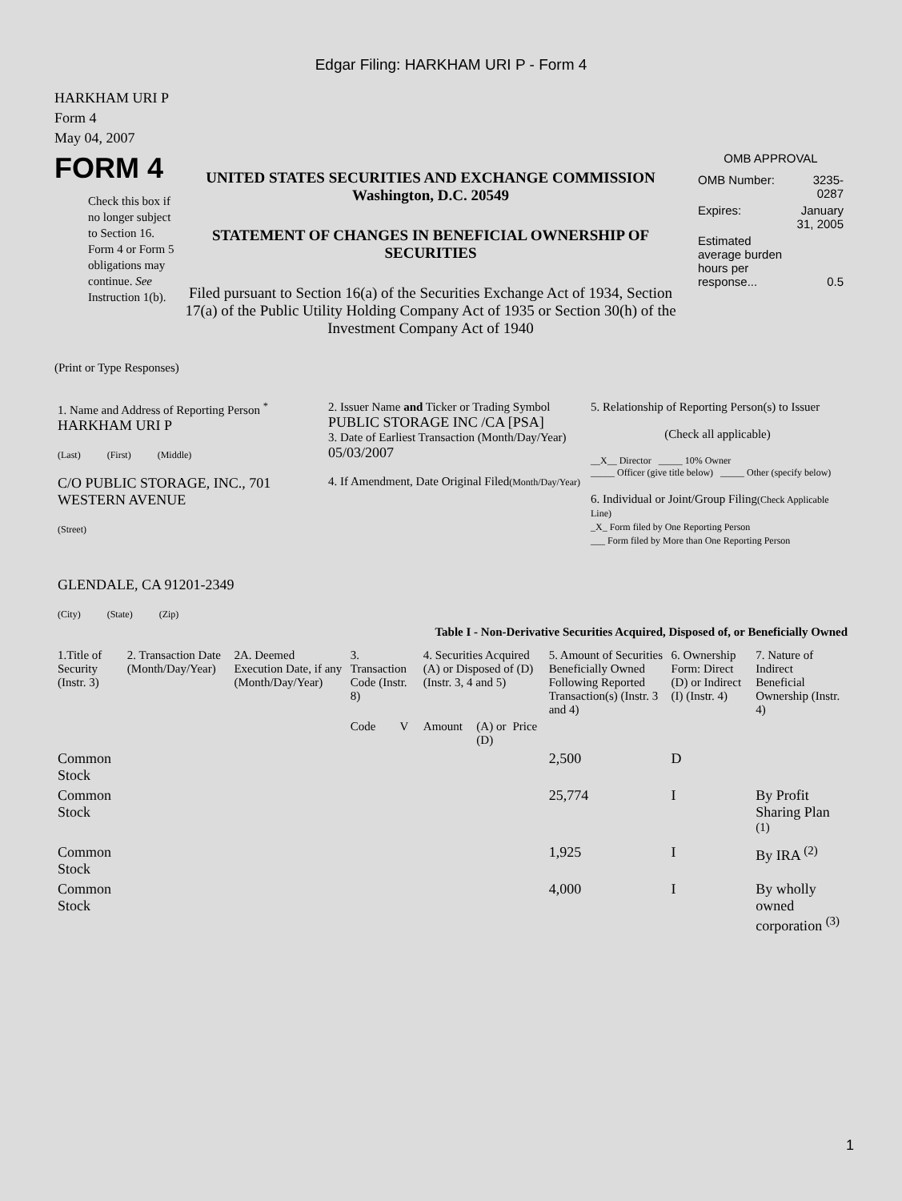Edgar Filing: HARKHAM URI P - Form 4
HARKHAM URI P
Form 4
May 04, 2007
FORM 4
Check this box if no longer subject to Section 16. Form 4 or Form 5 obligations may continue. See Instruction 1(b).
UNITED STATES SECURITIES AND EXCHANGE COMMISSION
Washington, D.C. 20549
STATEMENT OF CHANGES IN BENEFICIAL OWNERSHIP OF SECURITIES
Filed pursuant to Section 16(a) of the Securities Exchange Act of 1934, Section 17(a) of the Public Utility Holding Company Act of 1935 or Section 30(h) of the Investment Company Act of 1940
OMB APPROVAL
| OMB Number: | 3235-0287 |
| Expires: | January 31, 2005 |
| Estimated average burden hours per response... | 0.5 |
(Print or Type Responses)
| 1. Name and Address of Reporting Person <sup>*</sup> HARKHAM URI P (Last) (First) (Middle) C/O PUBLIC STORAGE, INC., 701 WESTERN AVENUE (Street) GLENDALE, CA 91201-2349 (City) (State) (Zip) | 2. Issuer Name and Ticker or Trading Symbol PUBLIC STORAGE INC /CA [PSA] 3. Date of Earliest Transaction (Month/Day/Year) 05/03/2007 4. If Amendment, Date Original Filed (Month/Day/Year) | 5. Relationship of Reporting Person(s) to Issuer (Check all applicable) __X__ Director _____ 10% Owner _____ Officer (give title below) _____ Other (specify below) 6. Individual or Joint/Group Filing (Check Applicable Line) _X_ Form filed by One Reporting Person ___ Form filed by More than One Reporting Person |
Table I - Non-Derivative Securities Acquired, Disposed of, or Beneficially Owned
| 1.Title of Security (Instr. 3) | 2. Transaction Date (Month/Day/Year) | 2A. Deemed Execution Date, if any (Month/Day/Year) | 3. Transaction Code (Instr. 8) | | 4. Securities Acquired (A) or Disposed of (D) (Instr. 3, 4 and 5) | | | 5. Amount of Securities Beneficially Owned Following Reported Transaction(s) (Instr. 3 and 4) | 6. Ownership Form: Direct (D) or Indirect (I) (Instr. 4) | 7. Nature of Indirect Beneficial Ownership (Instr. 4) |
| --- | --- | --- | --- | --- | --- | --- | --- | --- | --- | --- |
| | | | Code | V | Amount | (A) or (D) | Price | | | |
| Common Stock | | | | | | | | 2,500 | D | |
| Common Stock | | | | | | | | 25,774 | I | By Profit Sharing Plan <sup>(1)</sup> |
| Common Stock | | | | | | | | 1,925 | I | By IRA <sup>(2)</sup> |
| Common Stock | | | | | | | | 4,000 | I | By wholly owned corporation <sup>(3)</sup> |
1